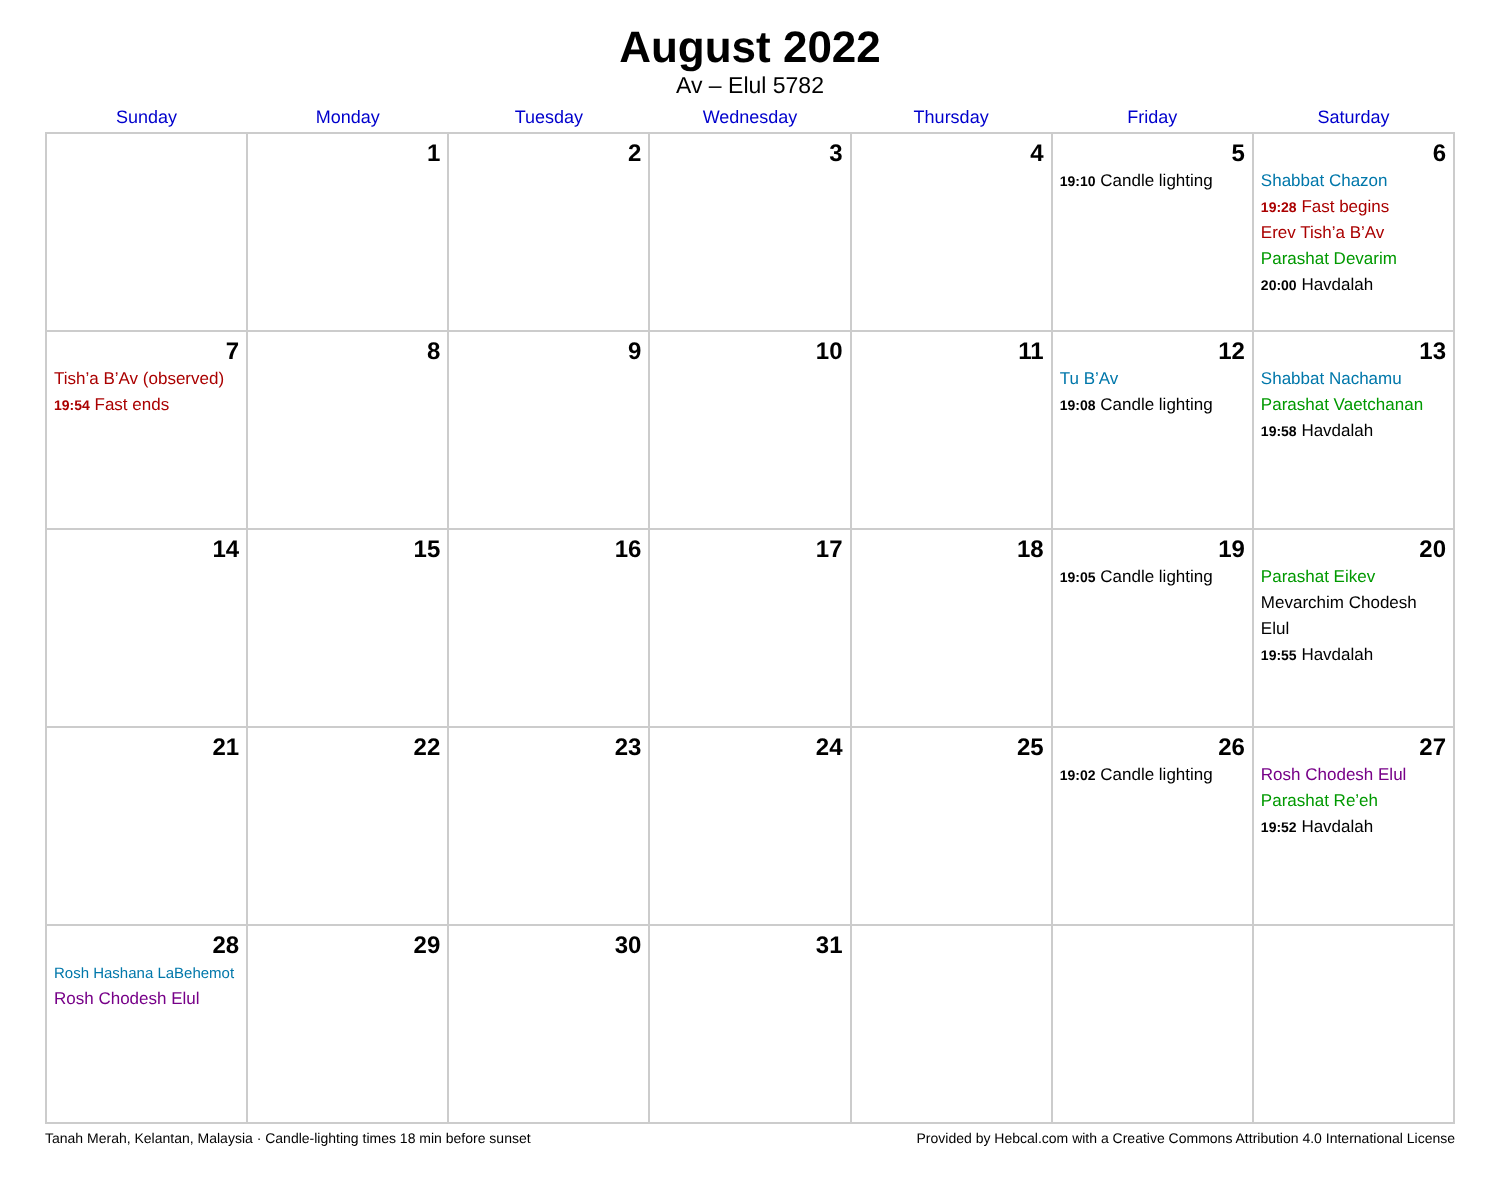August 2022
Av – Elul 5782
| Sunday | Monday | Tuesday | Wednesday | Thursday | Friday | Saturday |
| --- | --- | --- | --- | --- | --- | --- |
| | 1 | 2 | 3 | 4 | 5 19:10 Candle lighting | 6 Shabbat Chazon 19:28 Fast begins Erev Tish’a B’Av Parashat Devarim 20:00 Havdalah |
| 7 Tish’a B’Av (observed) 19:54 Fast ends | 8 | 9 | 10 | 11 | 12 Tu B’Av 19:08 Candle lighting | 13 Shabbat Nachamu Parashat Vaetchanan 19:58 Havdalah |
| 14 | 15 | 16 | 17 | 18 | 19 19:05 Candle lighting | 20 Parashat Eikev Mevarchim Chodesh Elul 19:55 Havdalah |
| 21 | 22 | 23 | 24 | 25 | 26 19:02 Candle lighting | 27 Rosh Chodesh Elul Parashat Re’eh 19:52 Havdalah |
| 28 Rosh Hashana LaBehemot Rosh Chodesh Elul | 29 | 30 | 31 | | | |
Tanah Merah, Kelantan, Malaysia · Candle-lighting times 18 min before sunset Provided by Hebcal.com with a Creative Commons Attribution 4.0 International License